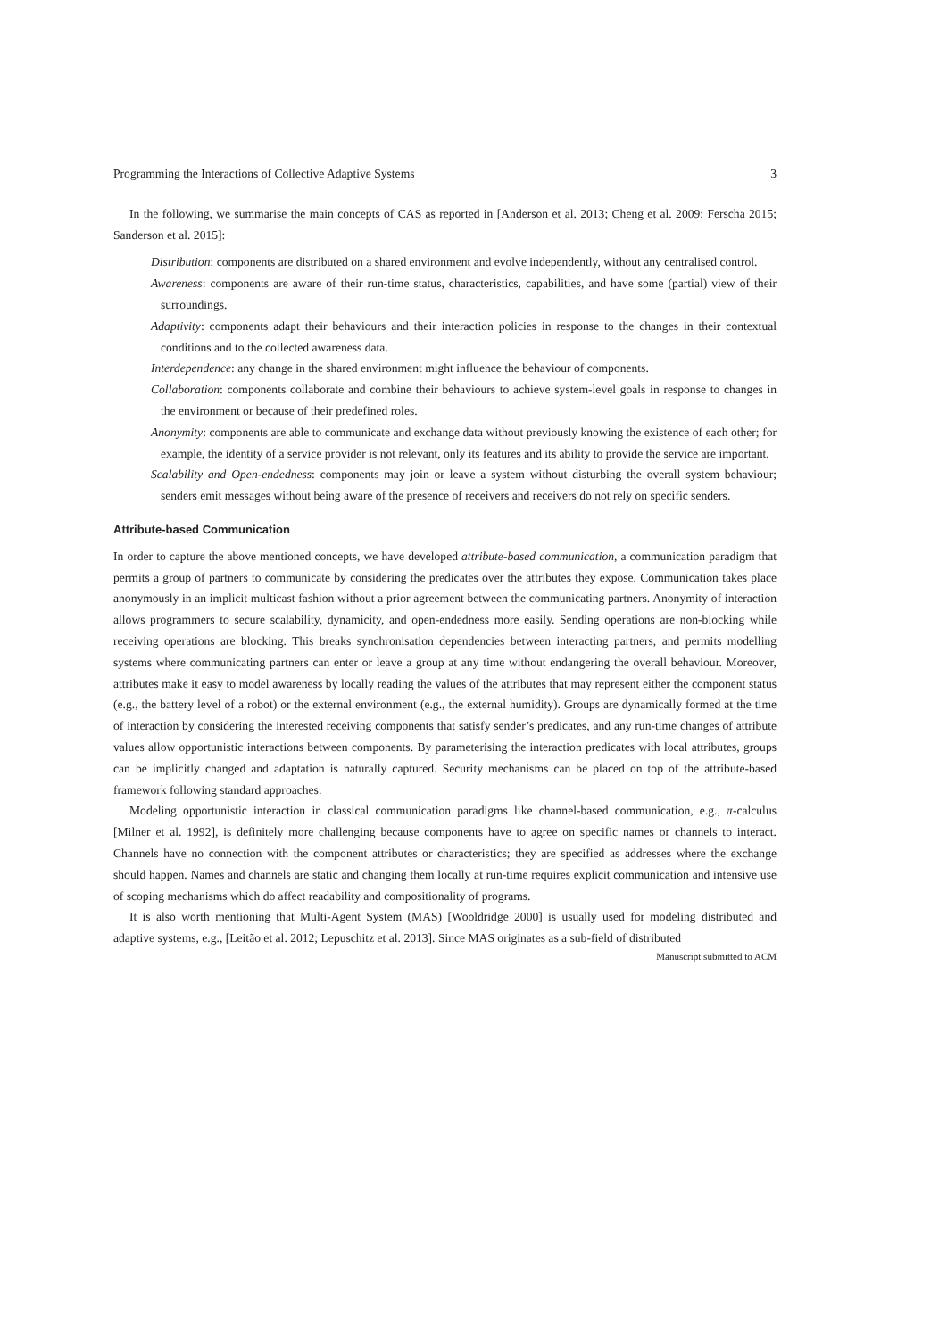Programming the Interactions of Collective Adaptive Systems 3
In the following, we summarise the main concepts of CAS as reported in [Anderson et al. 2013; Cheng et al. 2009; Ferscha 2015; Sanderson et al. 2015]:
Distribution: components are distributed on a shared environment and evolve independently, without any centralised control.
Awareness: components are aware of their run-time status, characteristics, capabilities, and have some (partial) view of their surroundings.
Adaptivity: components adapt their behaviours and their interaction policies in response to the changes in their contextual conditions and to the collected awareness data.
Interdependence: any change in the shared environment might influence the behaviour of components.
Collaboration: components collaborate and combine their behaviours to achieve system-level goals in response to changes in the environment or because of their predefined roles.
Anonymity: components are able to communicate and exchange data without previously knowing the existence of each other; for example, the identity of a service provider is not relevant, only its features and its ability to provide the service are important.
Scalability and Open-endedness: components may join or leave a system without disturbing the overall system behaviour; senders emit messages without being aware of the presence of receivers and receivers do not rely on specific senders.
Attribute-based Communication
In order to capture the above mentioned concepts, we have developed attribute-based communication, a communication paradigm that permits a group of partners to communicate by considering the predicates over the attributes they expose. Communication takes place anonymously in an implicit multicast fashion without a prior agreement between the communicating partners. Anonymity of interaction allows programmers to secure scalability, dynamicity, and open-endedness more easily. Sending operations are non-blocking while receiving operations are blocking. This breaks synchronisation dependencies between interacting partners, and permits modelling systems where communicating partners can enter or leave a group at any time without endangering the overall behaviour. Moreover, attributes make it easy to model awareness by locally reading the values of the attributes that may represent either the component status (e.g., the battery level of a robot) or the external environment (e.g., the external humidity). Groups are dynamically formed at the time of interaction by considering the interested receiving components that satisfy sender’s predicates, and any run-time changes of attribute values allow opportunistic interactions between components. By parameterising the interaction predicates with local attributes, groups can be implicitly changed and adaptation is naturally captured. Security mechanisms can be placed on top of the attribute-based framework following standard approaches.
Modeling opportunistic interaction in classical communication paradigms like channel-based communication, e.g., π-calculus [Milner et al. 1992], is definitely more challenging because components have to agree on specific names or channels to interact. Channels have no connection with the component attributes or characteristics; they are specified as addresses where the exchange should happen. Names and channels are static and changing them locally at run-time requires explicit communication and intensive use of scoping mechanisms which do affect readability and compositionality of programs.
It is also worth mentioning that Multi-Agent System (MAS) [Wooldridge 2000] is usually used for modeling distributed and adaptive systems, e.g., [Leitão et al. 2012; Lepuschitz et al. 2013]. Since MAS originates as a sub-field of distributed
Manuscript submitted to ACM